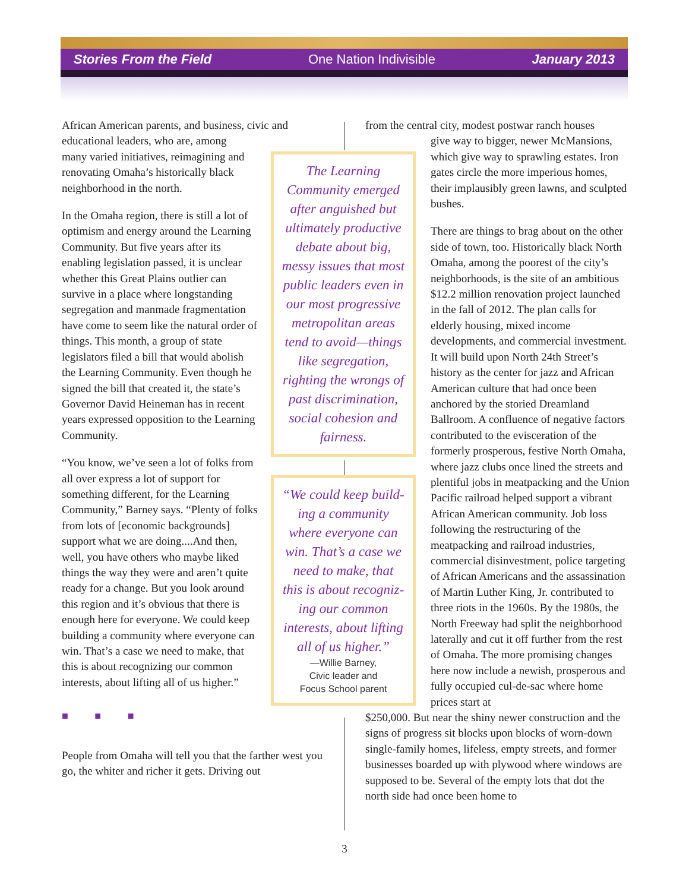Stories From the Field One Nation Indivisible January 2013
African American parents, and business, civic and educational leaders, who are, among
many varied initiatives, reimagining and
renovating Omaha’s historically black
neighborhood in the north.
In the Omaha region, there is still a lot of optimism and energy around the Learning Community. But five years after its enabling legislation passed, it is unclear whether this Great Plains outlier can survive in a place where longstanding segregation and manmade fragmentation have come to seem like the natural order of things. This month, a group of state legislators filed a bill that would abolish the Learning Community. Even though he signed the bill that created it, the state’s Governor David Heineman has in recent years expressed opposition to the Learning Community.
“You know, we’ve seen a lot of folks from all over express a lot of support for something different, for the Learning Community,” Barney says. “Plenty of folks from lots of [economic backgrounds] support what we are doing....And then, well, you have others who maybe liked things the way they were and aren’t quite ready for a change. But you look around this region and it’s obvious that there is enough here for everyone. We could keep building a community where everyone can win. That’s a case we need to make, that this is about recognizing our common interests, about lifting all of us higher.”
■ ■ ■
People from Omaha will tell you that the farther west you go, the whiter and richer it gets. Driving out
The Learning
Community emerged
after anguished but
ultimately productive
debate about big,
messy issues that most
public leaders even in
our most progressive
metropolitan areas
tend to avoid—things
like segregation,
righting the wrongs of
past discrimination,
social cohesion and
fairness.
“We could keep build-
ing a community
where everyone can
win. That’s a case we
need to make, that
this is about recogniz-
ing our common
interests, about lifting
all of us higher.”
—Willie Barney,
Civic leader and
Focus School parent
from the central city, modest postwar ranch houses
give way to bigger, newer McMansions, which give way to sprawling estates. Iron gates circle the more imperious homes, their implausibly green lawns, and sculpted bushes.
There are things to brag about on the other side of town, too. Historically black North Omaha, among the poorest of the city’s neighborhoods, is the site of an ambitious $12.2 million renovation project launched in the fall of 2012. The plan calls for elderly housing, mixed income developments, and commercial investment. It will build upon North 24th Street’s history as the center for jazz and African American culture that had once been anchored by the storied Dreamland Ballroom. A confluence of negative factors contributed to the evisceration of the formerly prosperous, festive North Omaha, where jazz clubs once lined the streets and plentiful jobs in meatpacking and the Union Pacific railroad helped support a vibrant African American community. Job loss following the restructuring of the meatpacking and railroad industries, commercial disinvestment, police targeting of African Americans and the assassination of Martin Luther King, Jr. contributed to three riots in the 1960s. By the 1980s, the North Freeway had split the neighborhood laterally and cut it off further from the rest of Omaha. The more promising changes here now include a newish, prosperous and fully occupied cul-de-sac where home prices start at
$250,000. But near the shiny newer construction and the signs of progress sit blocks upon blocks of worn-down single-family homes, lifeless, empty streets, and former businesses boarded up with plywood where windows are supposed to be. Several of the empty lots that dot the north side had once been home to
3